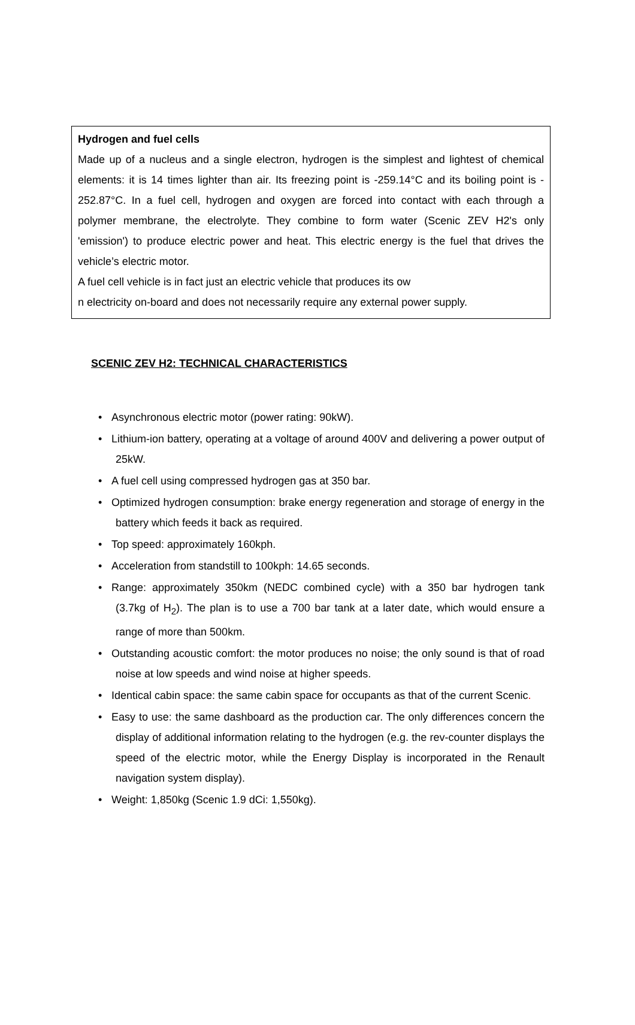Hydrogen and fuel cells
Made up of a nucleus and a single electron, hydrogen is the simplest and lightest of chemical elements: it is 14 times lighter than air. Its freezing point is -259.14°C and its boiling point is - 252.87°C. In a fuel cell, hydrogen and oxygen are forced into contact with each through a polymer membrane, the electrolyte. They combine to form water (Scenic ZEV H2's only 'emission') to produce electric power and heat. This electric energy is the fuel that drives the vehicle’s electric motor.
A fuel cell vehicle is in fact just an electric vehicle that produces its ow
n electricity on-board and does not necessarily require any external power supply.
SCENIC ZEV H2: TECHNICAL CHARACTERISTICS
Asynchronous electric motor (power rating: 90kW).
Lithium-ion battery, operating at a voltage of around 400V and delivering a power output of 25kW.
A fuel cell using compressed hydrogen gas at 350 bar.
Optimized hydrogen consumption: brake energy regeneration and storage of energy in the battery which feeds it back as required.
Top speed: approximately 160kph.
Acceleration from standstill to 100kph: 14.65 seconds.
Range: approximately 350km (NEDC combined cycle) with a 350 bar hydrogen tank (3.7kg of H<sub>2</sub>). The plan is to use a 700 bar tank at a later date, which would ensure a range of more than 500km.
Outstanding acoustic comfort: the motor produces no noise; the only sound is that of road noise at low speeds and wind noise at higher speeds.
Identical cabin space: the same cabin space for occupants as that of the current Scenic.
Easy to use: the same dashboard as the production car. The only differences concern the display of additional information relating to the hydrogen (e.g. the rev-counter displays the speed of the electric motor, while the Energy Display is incorporated in the Renault navigation system display).
Weight: 1,850kg (Scenic 1.9 dCi: 1,550kg).